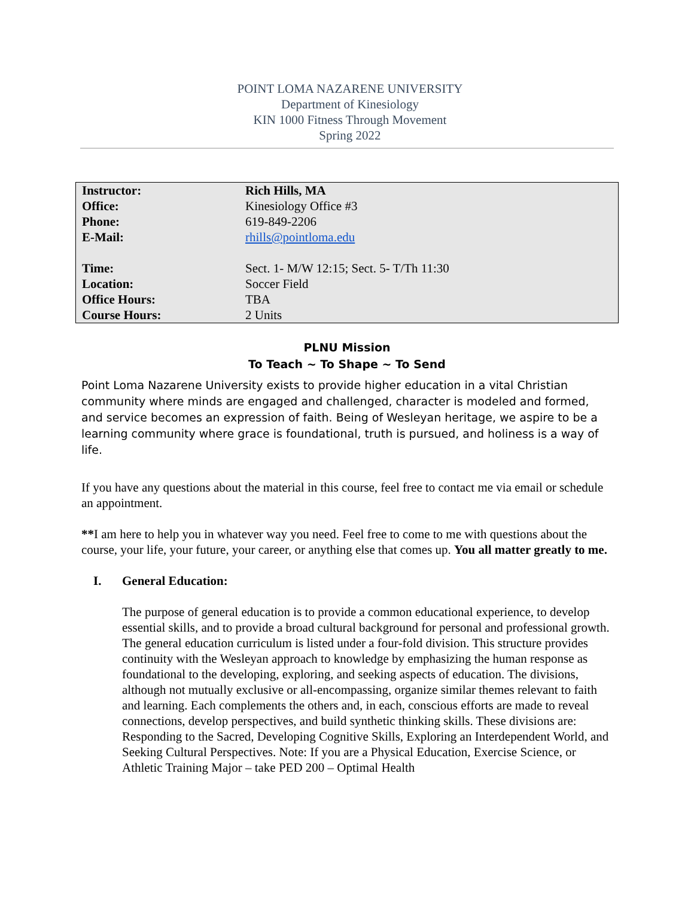POINT LOMA NAZARENE UNIVERSITY
Department of Kinesiology
KIN 1000 Fitness Through Movement
Spring 2022
| Instructor: | Rich Hills, MA |
| Office: | Kinesiology Office #3 |
| Phone: | 619-849-2206 |
| E-Mail: | rhills@pointloma.edu |
| Time: | Sect. 1- M/W 12:15; Sect. 5- T/Th 11:30 |
| Location: | Soccer Field |
| Office Hours: | TBA |
| Course Hours: | 2 Units |
PLNU Mission
To Teach ~ To Shape ~ To Send
Point Loma Nazarene University exists to provide higher education in a vital Christian community where minds are engaged and challenged, character is modeled and formed, and service becomes an expression of faith. Being of Wesleyan heritage, we aspire to be a learning community where grace is foundational, truth is pursued, and holiness is a way of life.
If you have any questions about the material in this course, feel free to contact me via email or schedule an appointment.
**I am here to help you in whatever way you need. Feel free to come to me with questions about the course, your life, your future, your career, or anything else that comes up. You all matter greatly to me.
I. General Education:
The purpose of general education is to provide a common educational experience, to develop essential skills, and to provide a broad cultural background for personal and professional growth. The general education curriculum is listed under a four-fold division. This structure provides continuity with the Wesleyan approach to knowledge by emphasizing the human response as foundational to the developing, exploring, and seeking aspects of education. The divisions, although not mutually exclusive or all-encompassing, organize similar themes relevant to faith and learning. Each complements the others and, in each, conscious efforts are made to reveal connections, develop perspectives, and build synthetic thinking skills. These divisions are: Responding to the Sacred, Developing Cognitive Skills, Exploring an Interdependent World, and Seeking Cultural Perspectives. Note: If you are a Physical Education, Exercise Science, or Athletic Training Major – take PED 200 – Optimal Health